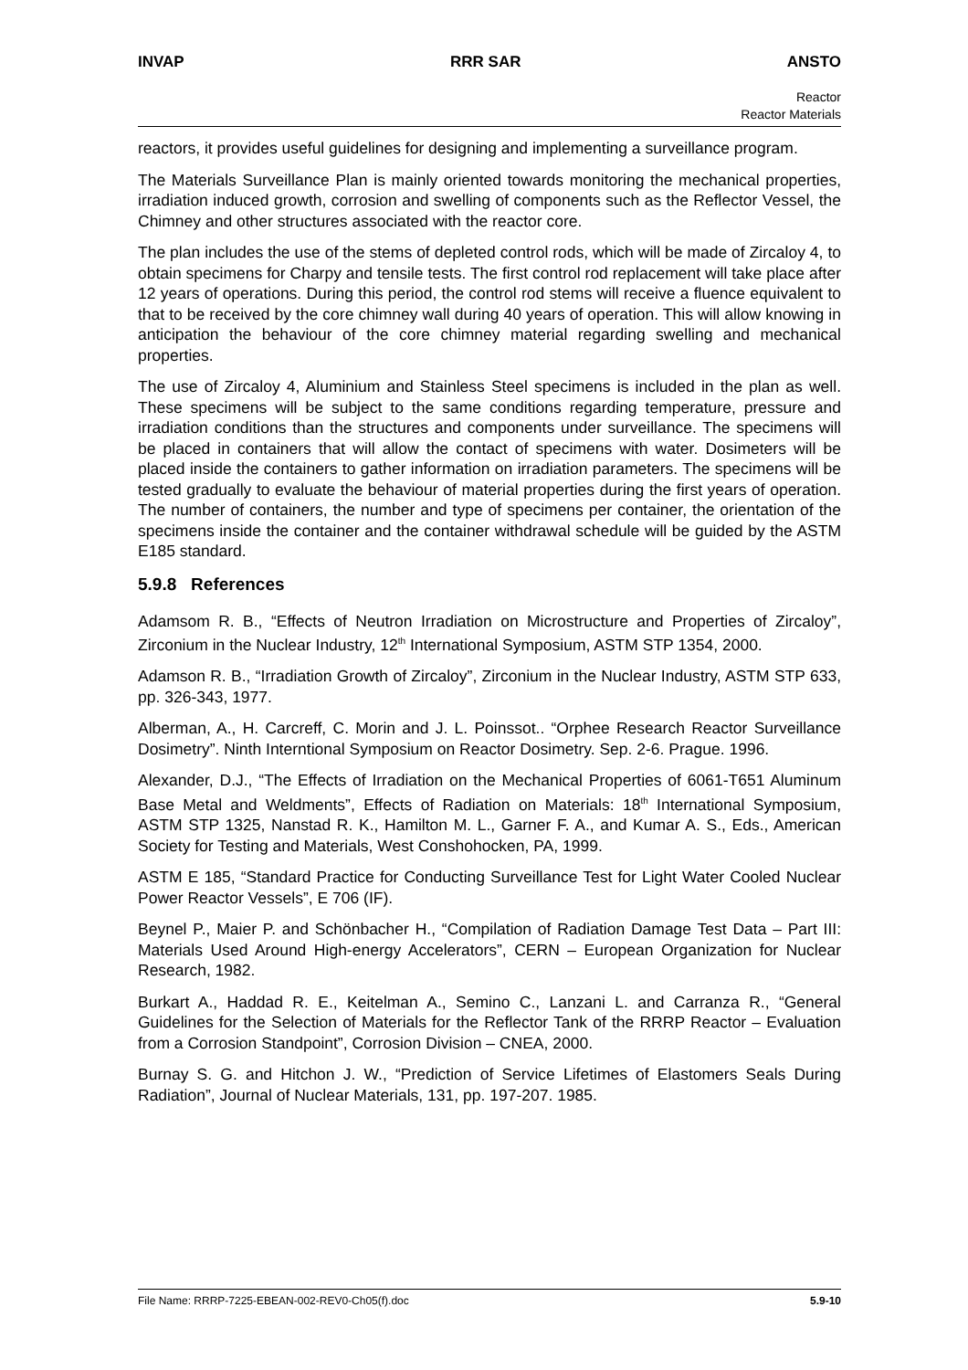INVAP RRR SAR ANSTO
Reactor
Reactor Materials
reactors, it provides useful guidelines for designing and implementing a surveillance program.
The Materials Surveillance Plan is mainly oriented towards monitoring the mechanical properties, irradiation induced growth, corrosion and swelling of components such as the Reflector Vessel, the Chimney and other structures associated with the reactor core.
The plan includes the use of the stems of depleted control rods, which will be made of Zircaloy 4, to obtain specimens for Charpy and tensile tests. The first control rod replacement will take place after 12 years of operations. During this period, the control rod stems will receive a fluence equivalent to that to be received by the core chimney wall during 40 years of operation. This will allow knowing in anticipation the behaviour of the core chimney material regarding swelling and mechanical properties.
The use of Zircaloy 4, Aluminium and Stainless Steel specimens is included in the plan as well. These specimens will be subject to the same conditions regarding temperature, pressure and irradiation conditions than the structures and components under surveillance. The specimens will be placed in containers that will allow the contact of specimens with water. Dosimeters will be placed inside the containers to gather information on irradiation parameters. The specimens will be tested gradually to evaluate the behaviour of material properties during the first years of operation. The number of containers, the number and type of specimens per container, the orientation of the specimens inside the container and the container withdrawal schedule will be guided by the ASTM E185 standard.
5.9.8 References
Adamsom R. B., “Effects of Neutron Irradiation on Microstructure and Properties of Zircaloy”, Zirconium in the Nuclear Industry, 12<sup>th</sup> International Symposium, ASTM STP 1354, 2000.
Adamson R. B., “Irradiation Growth of Zircaloy”, Zirconium in the Nuclear Industry, ASTM STP 633, pp. 326-343, 1977.
Alberman, A., H. Carcreff, C. Morin and J. L. Poinssot.. “Orphee Research Reactor Surveillance Dosimetry”. Ninth Interntional Symposium on Reactor Dosimetry. Sep. 2-6. Prague. 1996.
Alexander, D.J., “The Effects of Irradiation on the Mechanical Properties of 6061-T651 Aluminum Base Metal and Weldments”, Effects of Radiation on Materials: 18<sup>th</sup> International Symposium, ASTM STP 1325, Nanstad R. K., Hamilton M. L., Garner F. A., and Kumar A. S., Eds., American Society for Testing and Materials, West Conshohocken, PA, 1999.
ASTM E 185, “Standard Practice for Conducting Surveillance Test for Light Water Cooled Nuclear Power Reactor Vessels”, E 706 (IF).
Beynel P., Maier P. and Schönbacher H., “Compilation of Radiation Damage Test Data – Part III: Materials Used Around High-energy Accelerators”, CERN – European Organization for Nuclear Research, 1982.
Burkart A., Haddad R. E., Keitelman A., Semino C., Lanzani L. and Carranza R., “General Guidelines for the Selection of Materials for the Reflector Tank of the RRRP Reactor – Evaluation from a Corrosion Standpoint”, Corrosion Division – CNEA, 2000.
Burnay S. G. and Hitchon J. W., “Prediction of Service Lifetimes of Elastomers Seals During Radiation”, Journal of Nuclear Materials, 131, pp. 197-207. 1985.
File Name: RRRP-7225-EBEAN-002-REV0-Ch05(f).doc 5.9-10